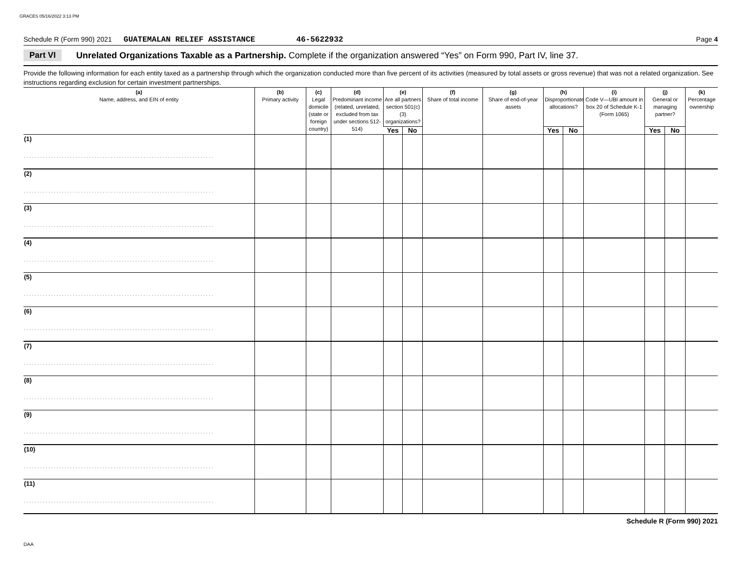GRACES 05/16/2022 3:13 PM
Schedule R (Form 990) 2021 GUATEMALAN RELIEF ASSISTANCE 46-5622932 Page 4
Part VI Unrelated Organizations Taxable as a Partnership. Complete if the organization answered “Yes” on Form 990, Part IV, line 37.
Provide the following information for each entity taxed as a partnership through which the organization conducted more than five percent of its activities (measured by total assets or gross revenue) that was not a related organization. See instructions regarding exclusion for certain investment partnerships.
| (a) Name, address, and EIN of entity | (b) Primary activity | (c) Legal domicile (state or foreign country) | (d) Predominant income (related, unrelated, excluded from tax under sections 512-514) | (e) Are all partners section 501(c)(3) organizations? | | (f) Share of total income | (g) Share of end-of-year assets | (h) Disproportionate allocations? | | (i) Code V—UBI amount in box 20 of Schedule K-1 (Form 1065) | (j) General or managing partner? | | (k) Percentage ownership |
| --- | --- | --- | --- | --- | --- | --- | --- | --- | --- | --- | --- | --- | --- |
| | | | | Yes | No | | | Yes | No | | Yes | No | |
| (1) . . . . . . . . . . . . . . . . . . . . . . . . . . . . . . . . . . . . . . . . . . . . . . . . . . . . . . . . . . . . . . . . . . . . . . | | | | | | | | | | | | | |
| (2) . . . . . . . . . . . . . . . . . . . . . . . . . . . . . . . . . . . . . . . . . . . . . . . . . . . . . . . . . . . . . . . . . . . . . . | | | | | | | | | | | | | |
| (3) . . . . . . . . . . . . . . . . . . . . . . . . . . . . . . . . . . . . . . . . . . . . . . . . . . . . . . . . . . . . . . . . . . . . . . | | | | | | | | | | | | | |
| (4) . . . . . . . . . . . . . . . . . . . . . . . . . . . . . . . . . . . . . . . . . . . . . . . . . . . . . . . . . . . . . . . . . . . . . . | | | | | | | | | | | | | |
| (5) . . . . . . . . . . . . . . . . . . . . . . . . . . . . . . . . . . . . . . . . . . . . . . . . . . . . . . . . . . . . . . . . . . . . . . | | | | | | | | | | | | | |
| (6) . . . . . . . . . . . . . . . . . . . . . . . . . . . . . . . . . . . . . . . . . . . . . . . . . . . . . . . . . . . . . . . . . . . . . . | | | | | | | | | | | | | |
| (7) . . . . . . . . . . . . . . . . . . . . . . . . . . . . . . . . . . . . . . . . . . . . . . . . . . . . . . . . . . . . . . . . . . . . . . | | | | | | | | | | | | | |
| (8) . . . . . . . . . . . . . . . . . . . . . . . . . . . . . . . . . . . . . . . . . . . . . . . . . . . . . . . . . . . . . . . . . . . . . . | | | | | | | | | | | | | |
| (9) . . . . . . . . . . . . . . . . . . . . . . . . . . . . . . . . . . . . . . . . . . . . . . . . . . . . . . . . . . . . . . . . . . . . . . | | | | | | | | | | | | | |
| (10) . . . . . . . . . . . . . . . . . . . . . . . . . . . . . . . . . . . . . . . . . . . . . . . . . . . . . . . . . . . . . . . . . . . . . . | | | | | | | | | | | | | |
| (11) . . . . . . . . . . . . . . . . . . . . . . . . . . . . . . . . . . . . . . . . . . . . . . . . . . . . . . . . . . . . . . . . . . . . . . | | | | | | | | | | | | | |
Schedule R (Form 990) 2021
DAA